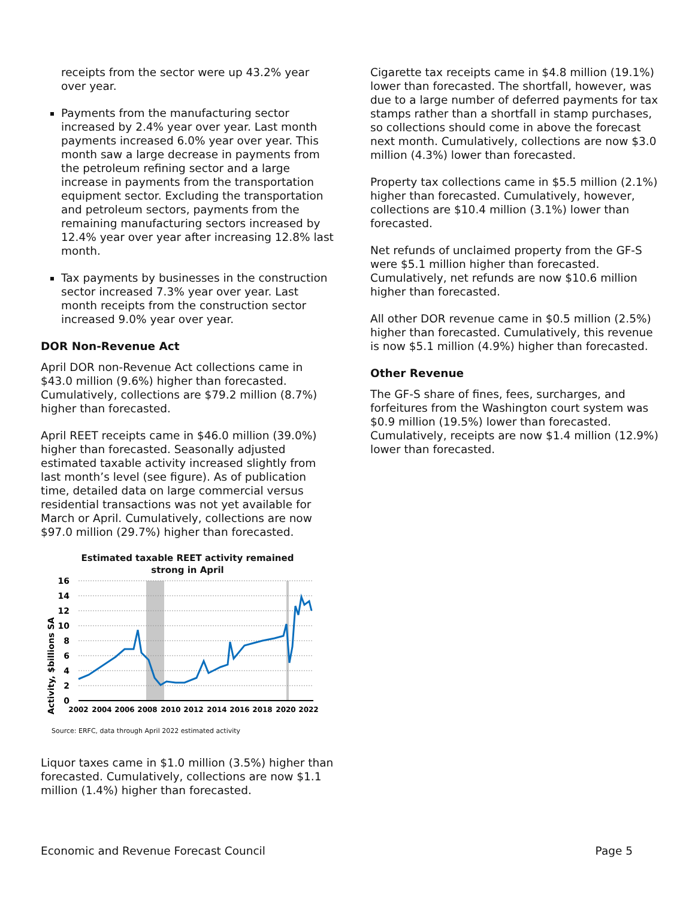receipts from the sector were up 43.2% year over year.
Payments from the manufacturing sector increased by 2.4% year over year. Last month payments increased 6.0% year over year. This month saw a large decrease in payments from the petroleum refining sector and a large increase in payments from the transportation equipment sector. Excluding the transportation and petroleum sectors, payments from the remaining manufacturing sectors increased by 12.4% year over year after increasing 12.8% last month.
Tax payments by businesses in the construction sector increased 7.3% year over year. Last month receipts from the construction sector increased 9.0% year over year.
DOR Non-Revenue Act
April DOR non-Revenue Act collections came in $43.0 million (9.6%) higher than forecasted. Cumulatively, collections are $79.2 million (8.7%) higher than forecasted.
April REET receipts came in $46.0 million (39.0%) higher than forecasted. Seasonally adjusted estimated taxable activity increased slightly from last month’s level (see figure). As of publication time, detailed data on large commercial versus residential transactions was not yet available for March or April. Cumulatively, collections are now $97.0 million (29.7%) higher than forecasted.
Estimated taxable REET activity remained
strong in April
Activity, $billions SA
0
2
4
6
8
10
12
14
16
2002
2004
2006
2008
2010
2012
2014
2016
2018
2020
2022
Source: ERFC, data through April 2022 estimated activity
Liquor taxes came in $1.0 million (3.5%) higher than forecasted. Cumulatively, collections are now $1.1 million (1.4%) higher than forecasted.
Cigarette tax receipts came in $4.8 million (19.1%) lower than forecasted. The shortfall, however, was due to a large number of deferred payments for tax stamps rather than a shortfall in stamp purchases, so collections should come in above the forecast next month. Cumulatively, collections are now $3.0 million (4.3%) lower than forecasted.
Property tax collections came in $5.5 million (2.1%) higher than forecasted. Cumulatively, however, collections are $10.4 million (3.1%) lower than forecasted.
Net refunds of unclaimed property from the GF-S were $5.1 million higher than forecasted. Cumulatively, net refunds are now $10.6 million higher than forecasted.
All other DOR revenue came in $0.5 million (2.5%) higher than forecasted. Cumulatively, this revenue is now $5.1 million (4.9%) higher than forecasted.
Other Revenue
The GF-S share of fines, fees, surcharges, and forfeitures from the Washington court system was $0.9 million (19.5%) lower than forecasted. Cumulatively, receipts are now $1.4 million (12.9%) lower than forecasted.
Economic and Revenue Forecast Council Page 5